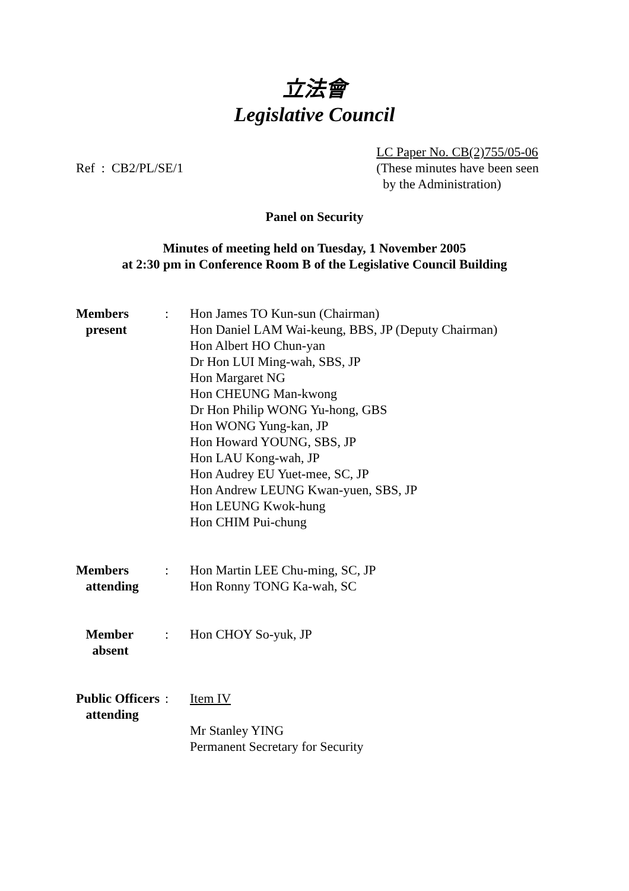立法會
Legislative Council
Ref : CB2/PL/SE/1
LC Paper No. CB(2)755/05-06
(These minutes have been seen
by the Administration)
Panel on Security
Minutes of meeting held on Tuesday, 1 November 2005
at 2:30 pm in Conference Room B of the Legislative Council Building
| Members present | : | Hon James TO Kun-sun (Chairman) Hon Daniel LAM Wai-keung, BBS, JP (Deputy Chairman) Hon Albert HO Chun-yan Dr Hon LUI Ming-wah, SBS, JP Hon Margaret NG Hon CHEUNG Man-kwong Dr Hon Philip WONG Yu-hong, GBS Hon WONG Yung-kan, JP Hon Howard YOUNG, SBS, JP Hon LAU Kong-wah, JP Hon Audrey EU Yuet-mee, SC, JP Hon Andrew LEUNG Kwan-yuen, SBS, JP Hon LEUNG Kwok-hung Hon CHIM Pui-chung |
| Members attending | : | Hon Martin LEE Chu-ming, SC, JP Hon Ronny TONG Ka-wah, SC |
| Member absent | : | Hon CHOY So-yuk, JP |
| Public Officers attending | : | Item IV Mr Stanley YING Permanent Secretary for Security |